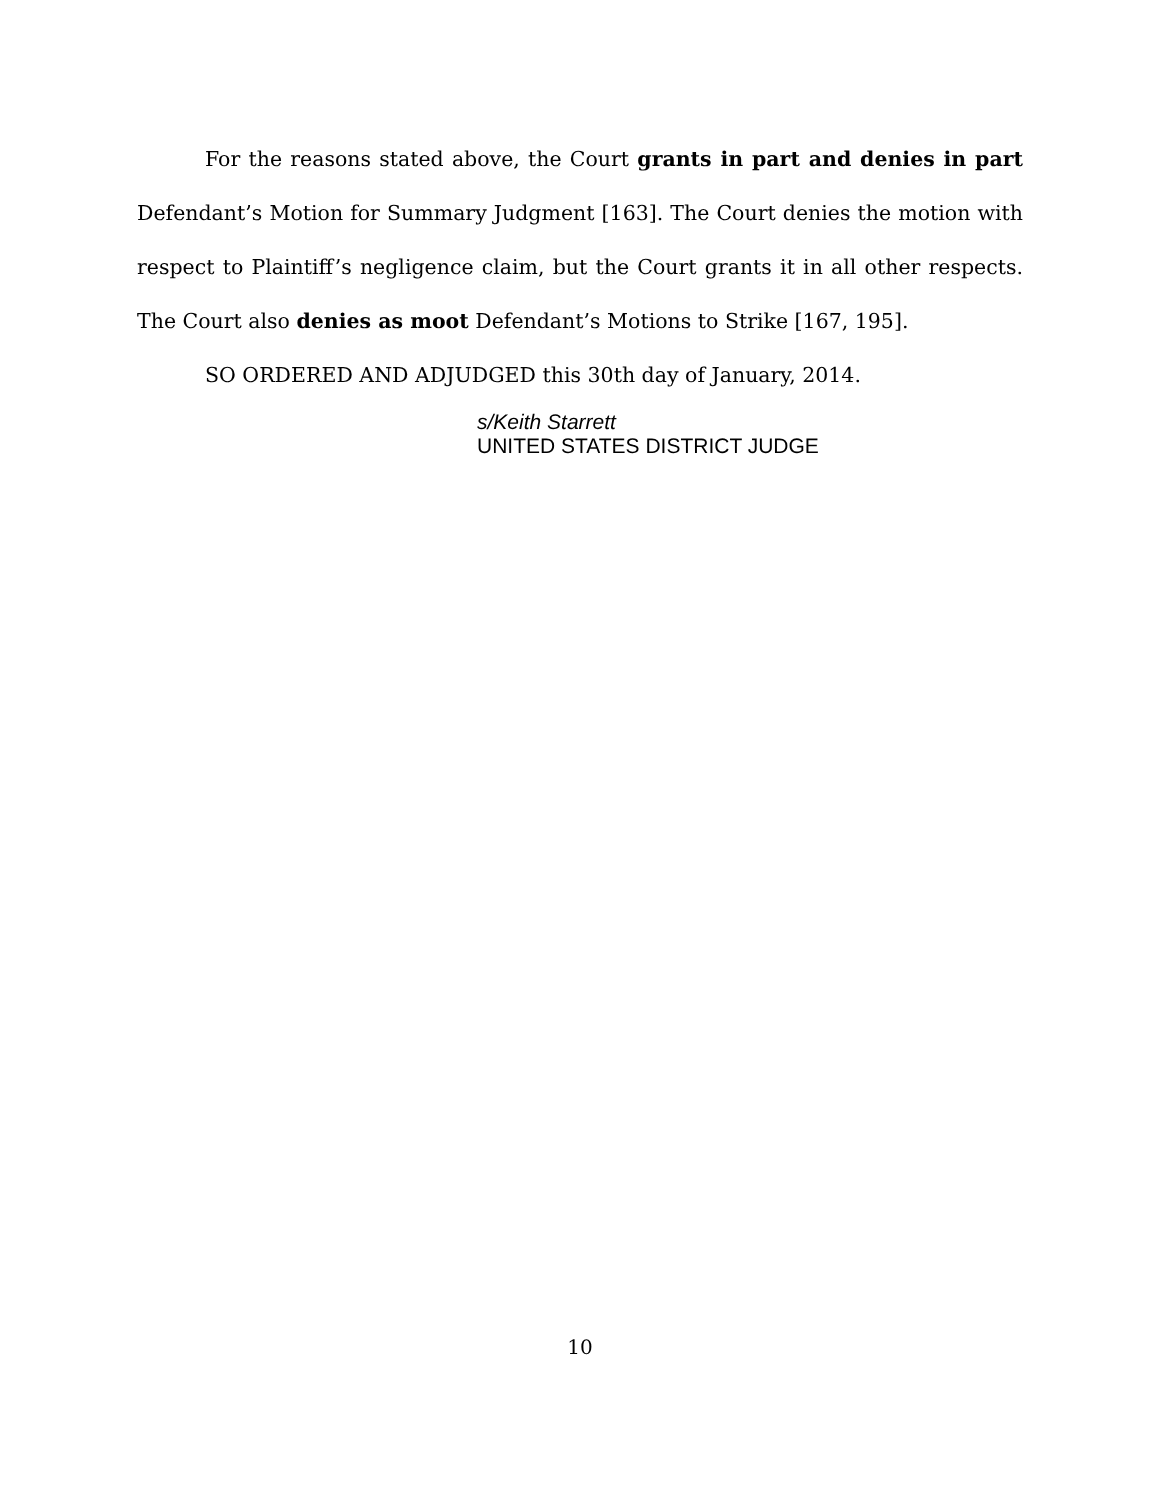For the reasons stated above, the Court grants in part and denies in part Defendant’s Motion for Summary Judgment [163]. The Court denies the motion with respect to Plaintiff’s negligence claim, but the Court grants it in all other respects. The Court also denies as moot Defendant’s Motions to Strike [167, 195].
SO ORDERED AND ADJUDGED this 30th day of January, 2014.
s/Keith Starrett
UNITED STATES DISTRICT JUDGE
10